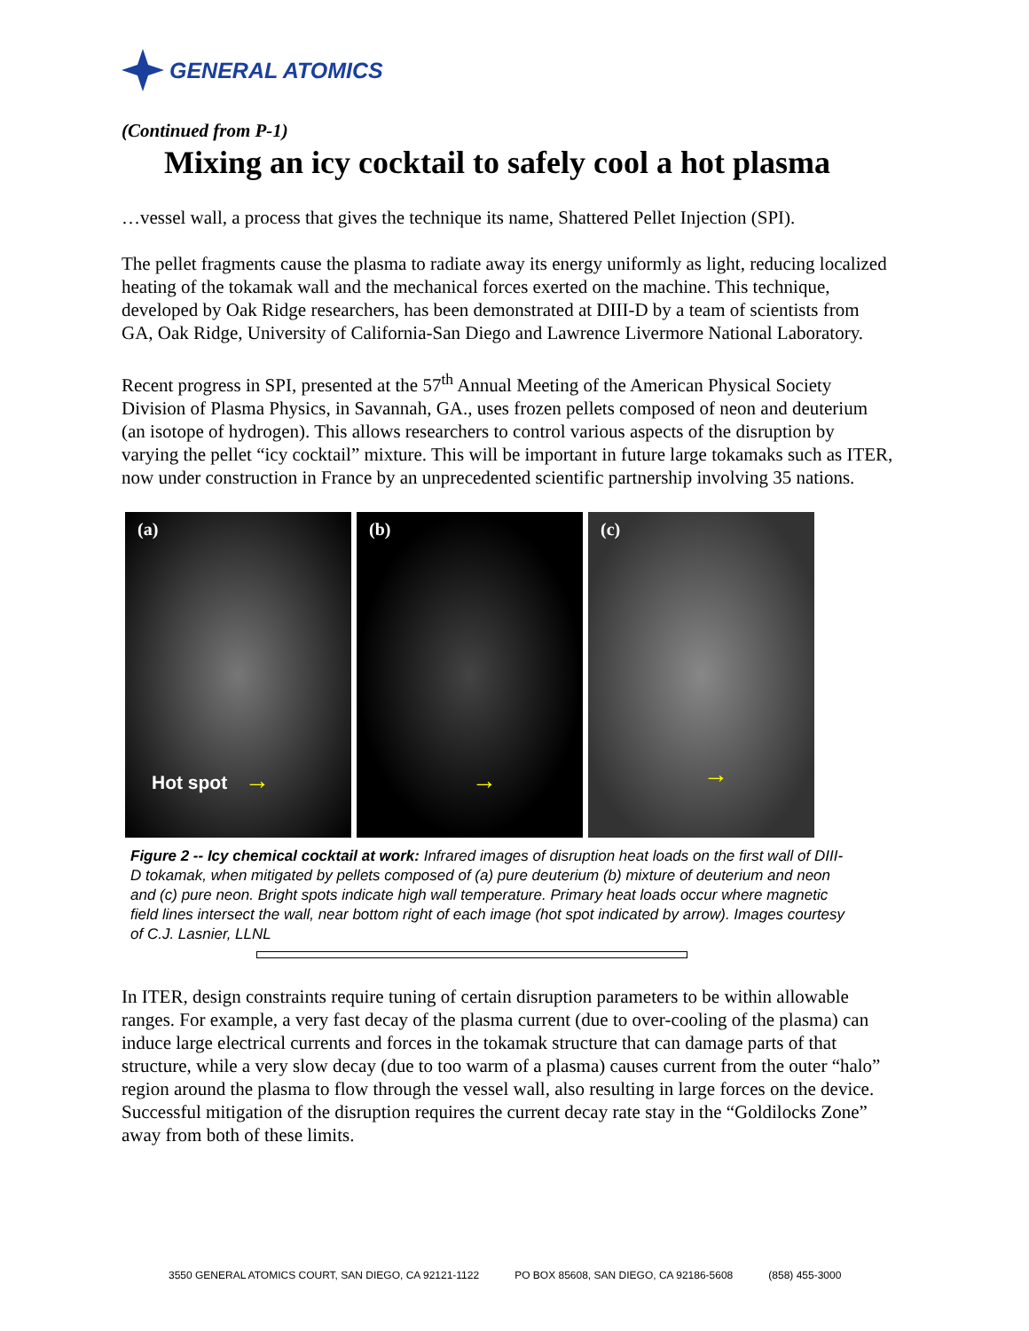GENERAL ATOMICS
(Continued from P-1)
Mixing an icy cocktail to safely cool a hot plasma
…vessel wall, a process that gives the technique its name, Shattered Pellet Injection (SPI).
The pellet fragments cause the plasma to radiate away its energy uniformly as light, reducing localized heating of the tokamak wall and the mechanical forces exerted on the machine. This technique, developed by Oak Ridge researchers, has been demonstrated at DIII-D by a team of scientists from GA, Oak Ridge, University of California-San Diego and Lawrence Livermore National Laboratory.
Recent progress in SPI, presented at the 57<sup>th</sup> Annual Meeting of the American Physical Society Division of Plasma Physics, in Savannah, GA., uses frozen pellets composed of neon and deuterium (an isotope of hydrogen). This allows researchers to control various aspects of the disruption by varying the pellet “icy cocktail” mixture. This will be important in future large tokamaks such as ITER, now under construction in France by an unprecedented scientific partnership involving 35 nations.
(a)
Hot spot →
(b)
→
(c)
→
Figure 2 -- Icy chemical cocktail at work: Infrared images of disruption heat loads on the first wall of DIII-D tokamak, when mitigated by pellets composed of (a) pure deuterium (b) mixture of deuterium and neon and (c) pure neon. Bright spots indicate high wall temperature. Primary heat loads occur where magnetic field lines intersect the wall, near bottom right of each image (hot spot indicated by arrow). Images courtesy of C.J. Lasnier, LLNL
In ITER, design constraints require tuning of certain disruption parameters to be within allowable ranges. For example, a very fast decay of the plasma current (due to over-cooling of the plasma) can induce large electrical currents and forces in the tokamak structure that can damage parts of that structure, while a very slow decay (due to too warm of a plasma) causes current from the outer “halo” region around the plasma to flow through the vessel wall, also resulting in large forces on the device. Successful mitigation of the disruption requires the current decay rate stay in the “Goldilocks Zone” away from both of these limits.
3550 GENERAL ATOMICS COURT, SAN DIEGO, CA 92121-1122 PO BOX 85608, SAN DIEGO, CA 92186-5608 (858) 455-3000